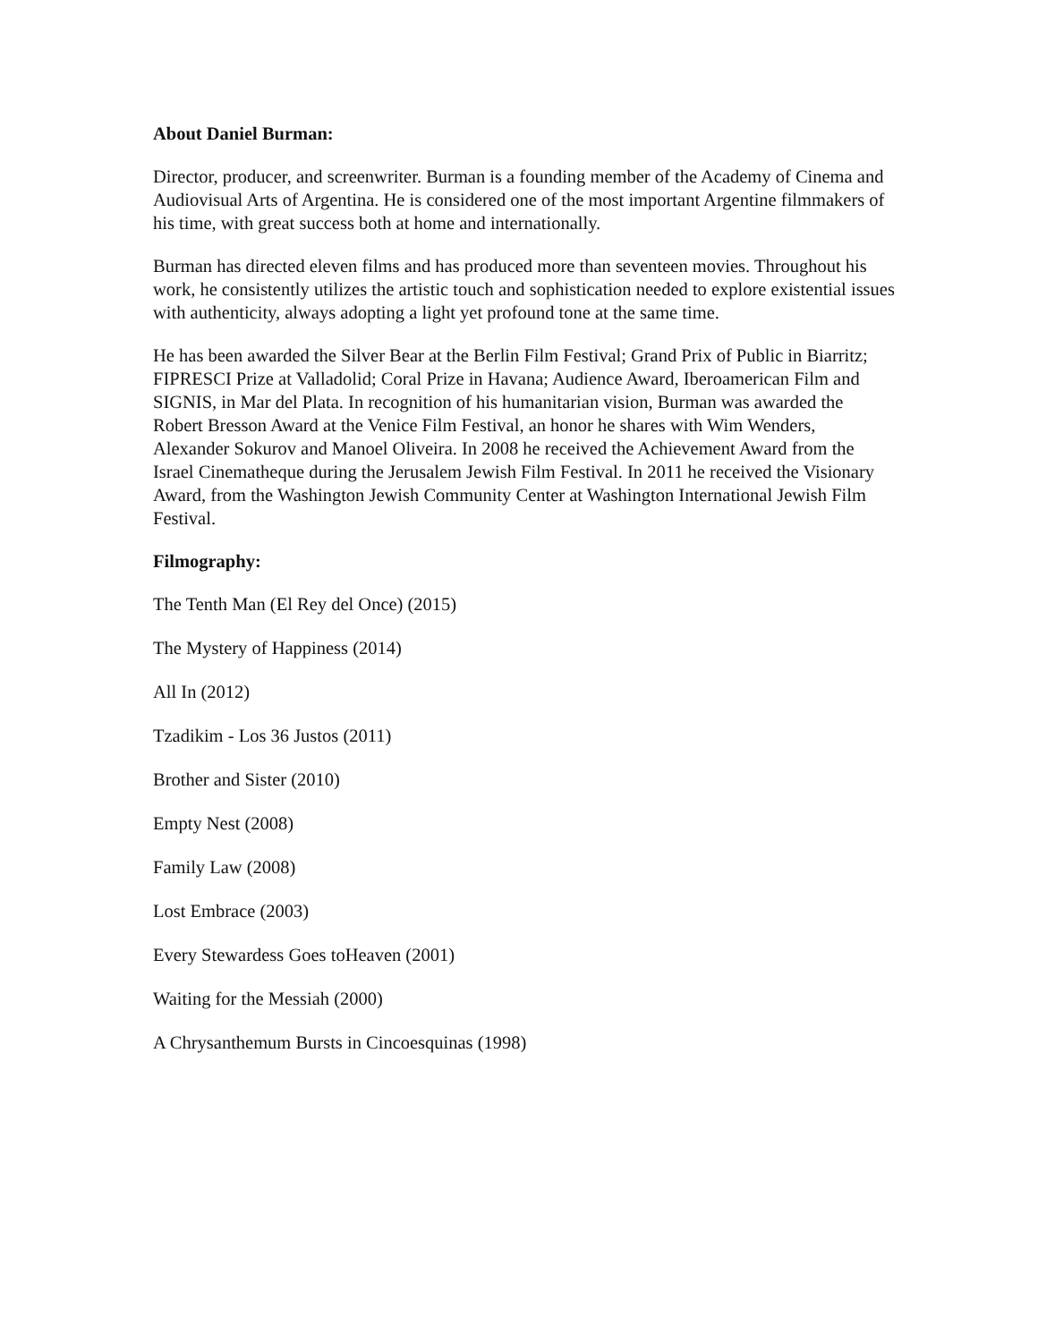About Daniel Burman:
Director, producer, and screenwriter. Burman is a founding member of the Academy of Cinema and Audiovisual Arts of Argentina. He is considered one of the most important Argentine filmmakers of his time, with great success both at home and internationally.
Burman has directed eleven films and has produced more than seventeen movies. Throughout his work, he consistently utilizes the artistic touch and sophistication needed to explore existential issues with authenticity, always adopting a light yet profound tone at the same time.
He has been awarded the Silver Bear at the Berlin Film Festival; Grand Prix of Public in Biarritz; FIPRESCI Prize at Valladolid; Coral Prize in Havana; Audience Award, Iberoamerican Film and SIGNIS, in Mar del Plata. In recognition of his humanitarian vision, Burman was awarded the Robert Bresson Award at the Venice Film Festival, an honor he shares with Wim Wenders, Alexander Sokurov and Manoel Oliveira. In 2008 he received the Achievement Award from the Israel Cinematheque during the Jerusalem Jewish Film Festival. In 2011 he received the Visionary Award, from the Washington Jewish Community Center at Washington International Jewish Film Festival.
Filmography:
The Tenth Man (El Rey del Once) (2015)
The Mystery of Happiness (2014)
All In (2012)
Tzadikim - Los 36 Justos (2011)
Brother and Sister (2010)
Empty Nest (2008)
Family Law (2008)
Lost Embrace (2003)
Every Stewardess Goes toHeaven (2001)
Waiting for the Messiah (2000)
A Chrysanthemum Bursts in Cincoesquinas (1998)